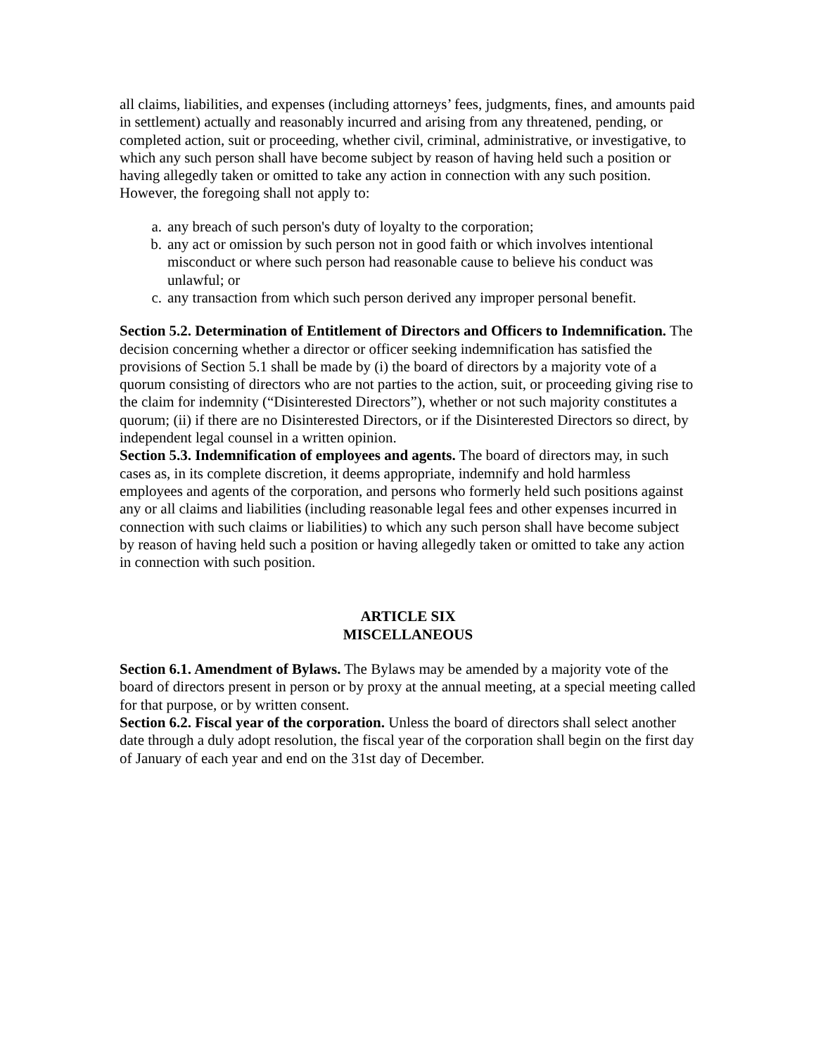all claims, liabilities, and expenses (including attorneys’ fees, judgments, fines, and amounts paid in settlement) actually and reasonably incurred and arising from any threatened, pending, or completed action, suit or proceeding, whether civil, criminal, administrative, or investigative, to which any such person shall have become subject by reason of having held such a position or having allegedly taken or omitted to take any action in connection with any such position. However, the foregoing shall not apply to:
a. any breach of such person's duty of loyalty to the corporation;
b. any act or omission by such person not in good faith or which involves intentional misconduct or where such person had reasonable cause to believe his conduct was unlawful; or
c. any transaction from which such person derived any improper personal benefit.
Section 5.2. Determination of Entitlement of Directors and Officers to Indemnification. The decision concerning whether a director or officer seeking indemnification has satisfied the provisions of Section 5.1 shall be made by (i) the board of directors by a majority vote of a quorum consisting of directors who are not parties to the action, suit, or proceeding giving rise to the claim for indemnity (“Disinterested Directors”), whether or not such majority constitutes a quorum; (ii) if there are no Disinterested Directors, or if the Disinterested Directors so direct, by independent legal counsel in a written opinion.
Section 5.3. Indemnification of employees and agents. The board of directors may, in such cases as, in its complete discretion, it deems appropriate, indemnify and hold harmless employees and agents of the corporation, and persons who formerly held such positions against any or all claims and liabilities (including reasonable legal fees and other expenses incurred in connection with such claims or liabilities) to which any such person shall have become subject by reason of having held such a position or having allegedly taken or omitted to take any action in connection with such position.
ARTICLE SIX
MISCELLANEOUS
Section 6.1. Amendment of Bylaws. The Bylaws may be amended by a majority vote of the board of directors present in person or by proxy at the annual meeting, at a special meeting called for that purpose, or by written consent.
Section 6.2. Fiscal year of the corporation. Unless the board of directors shall select another date through a duly adopt resolution, the fiscal year of the corporation shall begin on the first day of January of each year and end on the 31st day of December.